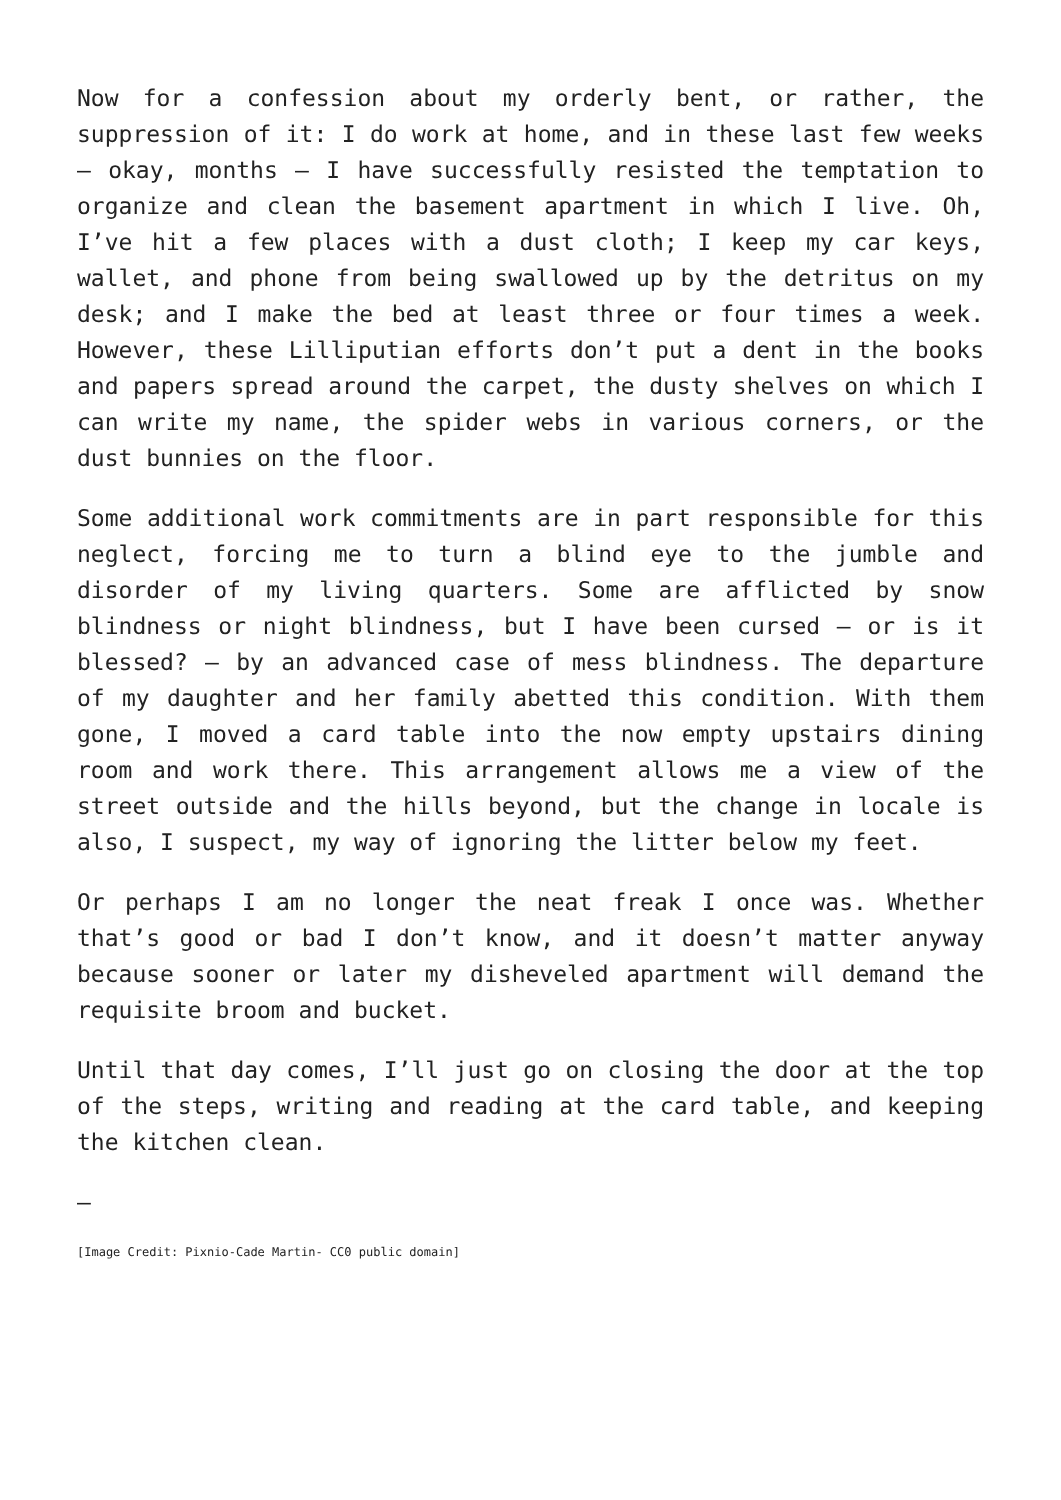Now for a confession about my orderly bent, or rather, the suppression of it: I do work at home, and in these last few weeks – okay, months – I have successfully resisted the temptation to organize and clean the basement apartment in which I live. Oh, I’ve hit a few places with a dust cloth; I keep my car keys, wallet, and phone from being swallowed up by the detritus on my desk; and I make the bed at least three or four times a week. However, these Lilliputian efforts don’t put a dent in the books and papers spread around the carpet, the dusty shelves on which I can write my name, the spider webs in various corners, or the dust bunnies on the floor.
Some additional work commitments are in part responsible for this neglect, forcing me to turn a blind eye to the jumble and disorder of my living quarters. Some are afflicted by snow blindness or night blindness, but I have been cursed – or is it blessed? – by an advanced case of mess blindness. The departure of my daughter and her family abetted this condition. With them gone, I moved a card table into the now empty upstairs dining room and work there. This arrangement allows me a view of the street outside and the hills beyond, but the change in locale is also, I suspect, my way of ignoring the litter below my feet.
Or perhaps I am no longer the neat freak I once was. Whether that’s good or bad I don’t know, and it doesn’t matter anyway because sooner or later my disheveled apartment will demand the requisite broom and bucket.
Until that day comes, I’ll just go on closing the door at the top of the steps, writing and reading at the card table, and keeping the kitchen clean.
—
[Image Credit: Pixnio-Cade Martin- CC0 public domain]